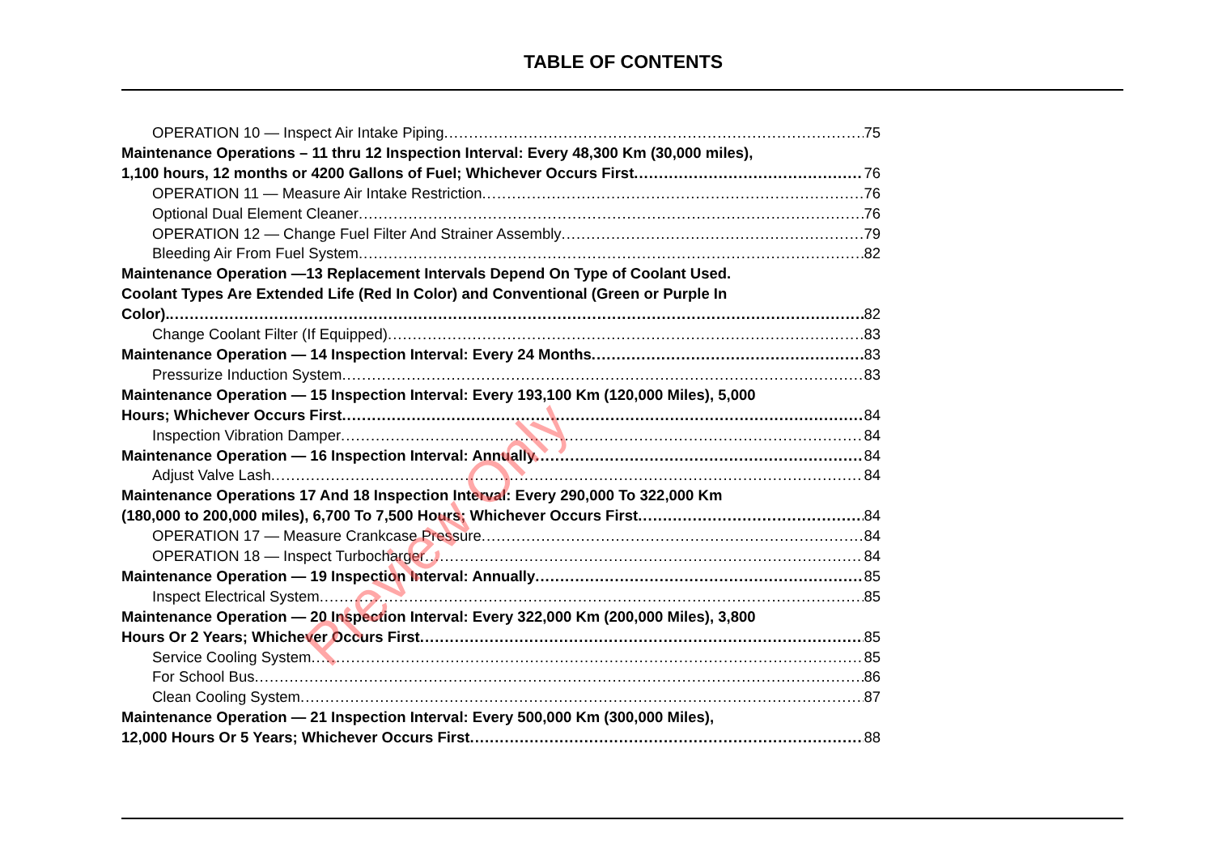TABLE OF CONTENTS
OPERATION 10 — Inspect Air Intake Piping 75
Maintenance Operations – 11 thru 12 Inspection Interval: Every 48,300 Km (30,000 miles),
1,100 hours, 12 months or 4200 Gallons of Fuel; Whichever Occurs First 76
OPERATION 11 — Measure Air Intake Restriction 76
Optional Dual Element Cleaner 76
OPERATION 12 — Change Fuel Filter And Strainer Assembly 79
Bleeding Air From Fuel System 82
Maintenance Operation —13 Replacement Intervals Depend On Type of Coolant Used.
Coolant Types Are Extended Life (Red In Color) and Conventional (Green or Purple In
Color). 82
Change Coolant Filter (If Equipped) 83
Maintenance Operation — 14 Inspection Interval: Every 24 Months 83
Pressurize Induction System 83
Maintenance Operation — 15 Inspection Interval: Every 193,100 Km (120,000 Miles), 5,000
Hours; Whichever Occurs First 84
Inspection Vibration Damper 84
Maintenance Operation — 16 Inspection Interval: Annually 84
Adjust Valve Lash 84
Maintenance Operations 17 And 18 Inspection Interval: Every 290,000 To 322,000 Km
(180,000 to 200,000 miles), 6,700 To 7,500 Hours; Whichever Occurs First 84
OPERATION 17 — Measure Crankcase Pressure 84
OPERATION 18 — Inspect Turbocharger 84
Maintenance Operation — 19 Inspection Interval: Annually 85
Inspect Electrical System 85
Maintenance Operation — 20 Inspection Interval: Every 322,000 Km (200,000 Miles), 3,800
Hours Or 2 Years; Whichever Occurs First 85
Service Cooling System 85
For School Bus 86
Clean Cooling System 87
Maintenance Operation — 21 Inspection Interval: Every 500,000 Km (300,000 Miles),
12,000 Hours Or 5 Years; Whichever Occurs First 88
Preview Only